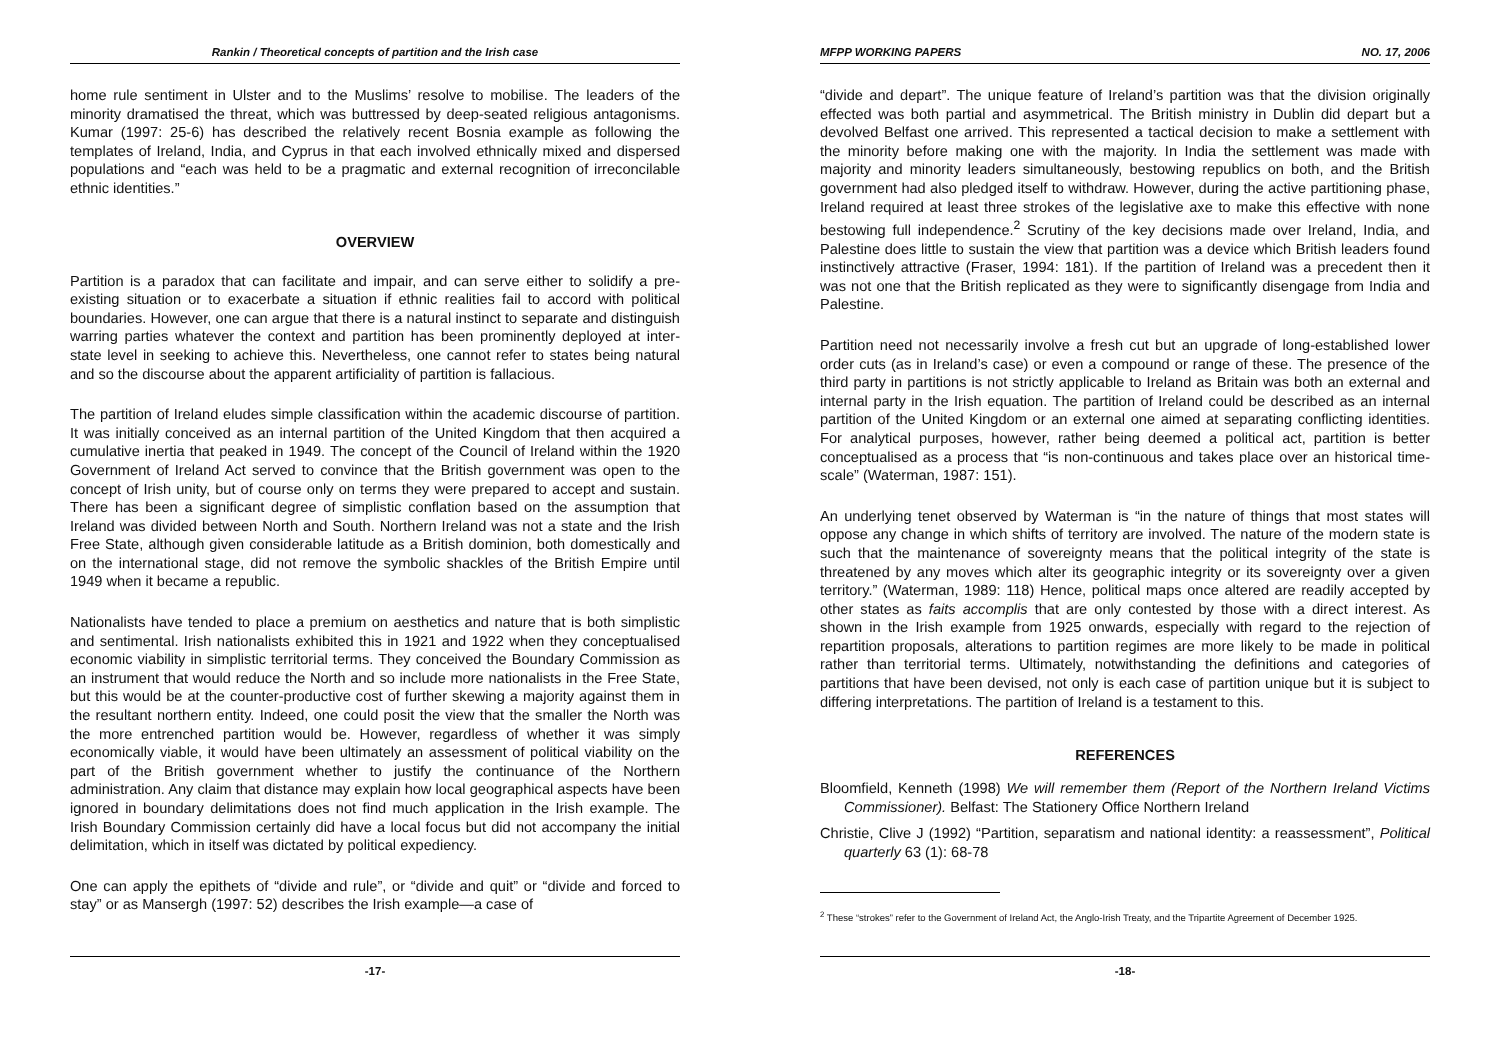Rankin / Theoretical concepts of partition and the Irish case
home rule sentiment in Ulster and to the Muslims’ resolve to mobilise. The leaders of the minority dramatised the threat, which was buttressed by deep-seated religious antagonisms. Kumar (1997: 25-6) has described the relatively recent Bosnia example as following the templates of Ireland, India, and Cyprus in that each involved ethnically mixed and dispersed populations and “each was held to be a pragmatic and external recognition of irreconcilable ethnic identities.”
OVERVIEW
Partition is a paradox that can facilitate and impair, and can serve either to solidify a pre-existing situation or to exacerbate a situation if ethnic realities fail to accord with political boundaries. However, one can argue that there is a natural instinct to separate and distinguish warring parties whatever the context and partition has been prominently deployed at inter-state level in seeking to achieve this. Nevertheless, one cannot refer to states being natural and so the discourse about the apparent artificiality of partition is fallacious.
The partition of Ireland eludes simple classification within the academic discourse of partition. It was initially conceived as an internal partition of the United Kingdom that then acquired a cumulative inertia that peaked in 1949. The concept of the Council of Ireland within the 1920 Government of Ireland Act served to convince that the British government was open to the concept of Irish unity, but of course only on terms they were prepared to accept and sustain. There has been a significant degree of simplistic conflation based on the assumption that Ireland was divided between North and South. Northern Ireland was not a state and the Irish Free State, although given considerable latitude as a British dominion, both domestically and on the international stage, did not remove the symbolic shackles of the British Empire until 1949 when it became a republic.
Nationalists have tended to place a premium on aesthetics and nature that is both simplistic and sentimental. Irish nationalists exhibited this in 1921 and 1922 when they conceptualised economic viability in simplistic territorial terms. They conceived the Boundary Commission as an instrument that would reduce the North and so include more nationalists in the Free State, but this would be at the counter-productive cost of further skewing a majority against them in the resultant northern entity. Indeed, one could posit the view that the smaller the North was the more entrenched partition would be. However, regardless of whether it was simply economically viable, it would have been ultimately an assessment of political viability on the part of the British government whether to justify the continuance of the Northern administration. Any claim that distance may explain how local geographical aspects have been ignored in boundary delimitations does not find much application in the Irish example. The Irish Boundary Commission certainly did have a local focus but did not accompany the initial delimitation, which in itself was dictated by political expediency.
One can apply the epithets of “divide and rule”, or “divide and quit” or “divide and forced to stay” or as Mansergh (1997: 52) describes the Irish example—a case of
-17-
MFPP WORKING PAPERS NO. 17, 2006
“divide and depart”. The unique feature of Ireland’s partition was that the division originally effected was both partial and asymmetrical. The British ministry in Dublin did depart but a devolved Belfast one arrived. This represented a tactical decision to make a settlement with the minority before making one with the majority. In India the settlement was made with majority and minority leaders simultaneously, bestowing republics on both, and the British government had also pledged itself to withdraw. However, during the active partitioning phase, Ireland required at least three strokes of the legislative axe to make this effective with none bestowing full independence.<sup>2</sup> Scrutiny of the key decisions made over Ireland, India, and Palestine does little to sustain the view that partition was a device which British leaders found instinctively attractive (Fraser, 1994: 181). If the partition of Ireland was a precedent then it was not one that the British replicated as they were to significantly disengage from India and Palestine.
Partition need not necessarily involve a fresh cut but an upgrade of long-established lower order cuts (as in Ireland’s case) or even a compound or range of these. The presence of the third party in partitions is not strictly applicable to Ireland as Britain was both an external and internal party in the Irish equation. The partition of Ireland could be described as an internal partition of the United Kingdom or an external one aimed at separating conflicting identities. For analytical purposes, however, rather being deemed a political act, partition is better conceptualised as a process that “is non-continuous and takes place over an historical time-scale” (Waterman, 1987: 151).
An underlying tenet observed by Waterman is “in the nature of things that most states will oppose any change in which shifts of territory are involved. The nature of the modern state is such that the maintenance of sovereignty means that the political integrity of the state is threatened by any moves which alter its geographic integrity or its sovereignty over a given territory.” (Waterman, 1989: 118) Hence, political maps once altered are readily accepted by other states as faits accomplis that are only contested by those with a direct interest. As shown in the Irish example from 1925 onwards, especially with regard to the rejection of repartition proposals, alterations to partition regimes are more likely to be made in political rather than territorial terms. Ultimately, notwithstanding the definitions and categories of partitions that have been devised, not only is each case of partition unique but it is subject to differing interpretations. The partition of Ireland is a testament to this.
REFERENCES
Bloomfield, Kenneth (1998) We will remember them (Report of the Northern Ireland Victims Commissioner). Belfast: The Stationery Office Northern Ireland
Christie, Clive J (1992) “Partition, separatism and national identity: a reassessment”, Political quarterly 63 (1): 68-78
<sup>2</sup> These “strokes” refer to the Government of Ireland Act, the Anglo-Irish Treaty, and the Tripartite Agreement of December 1925.
-18-